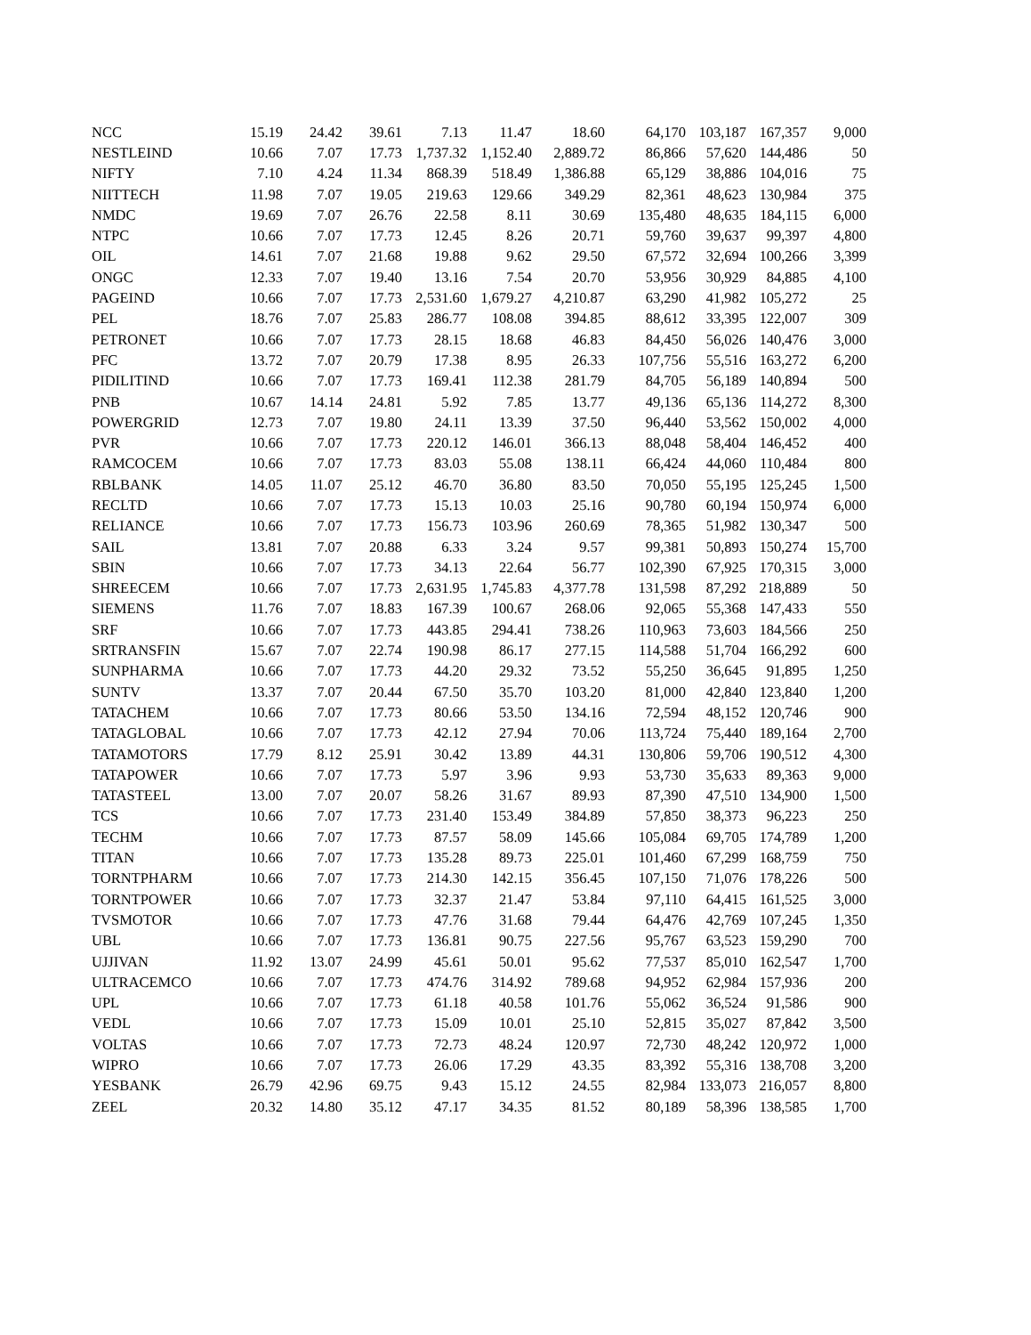| NCC | 15.19 | 24.42 | 39.61 | 7.13 | 11.47 | 18.60 | 64,170 | 103,187 | 167,357 | 9,000 |
| NESTLEIND | 10.66 | 7.07 | 17.73 | 1,737.32 | 1,152.40 | 2,889.72 | 86,866 | 57,620 | 144,486 | 50 |
| NIFTY | 7.10 | 4.24 | 11.34 | 868.39 | 518.49 | 1,386.88 | 65,129 | 38,886 | 104,016 | 75 |
| NIITTECH | 11.98 | 7.07 | 19.05 | 219.63 | 129.66 | 349.29 | 82,361 | 48,623 | 130,984 | 375 |
| NMDC | 19.69 | 7.07 | 26.76 | 22.58 | 8.11 | 30.69 | 135,480 | 48,635 | 184,115 | 6,000 |
| NTPC | 10.66 | 7.07 | 17.73 | 12.45 | 8.26 | 20.71 | 59,760 | 39,637 | 99,397 | 4,800 |
| OIL | 14.61 | 7.07 | 21.68 | 19.88 | 9.62 | 29.50 | 67,572 | 32,694 | 100,266 | 3,399 |
| ONGC | 12.33 | 7.07 | 19.40 | 13.16 | 7.54 | 20.70 | 53,956 | 30,929 | 84,885 | 4,100 |
| PAGEIND | 10.66 | 7.07 | 17.73 | 2,531.60 | 1,679.27 | 4,210.87 | 63,290 | 41,982 | 105,272 | 25 |
| PEL | 18.76 | 7.07 | 25.83 | 286.77 | 108.08 | 394.85 | 88,612 | 33,395 | 122,007 | 309 |
| PETRONET | 10.66 | 7.07 | 17.73 | 28.15 | 18.68 | 46.83 | 84,450 | 56,026 | 140,476 | 3,000 |
| PFC | 13.72 | 7.07 | 20.79 | 17.38 | 8.95 | 26.33 | 107,756 | 55,516 | 163,272 | 6,200 |
| PIDILITIND | 10.66 | 7.07 | 17.73 | 169.41 | 112.38 | 281.79 | 84,705 | 56,189 | 140,894 | 500 |
| PNB | 10.67 | 14.14 | 24.81 | 5.92 | 7.85 | 13.77 | 49,136 | 65,136 | 114,272 | 8,300 |
| POWERGRID | 12.73 | 7.07 | 19.80 | 24.11 | 13.39 | 37.50 | 96,440 | 53,562 | 150,002 | 4,000 |
| PVR | 10.66 | 7.07 | 17.73 | 220.12 | 146.01 | 366.13 | 88,048 | 58,404 | 146,452 | 400 |
| RAMCOCEM | 10.66 | 7.07 | 17.73 | 83.03 | 55.08 | 138.11 | 66,424 | 44,060 | 110,484 | 800 |
| RBLBANK | 14.05 | 11.07 | 25.12 | 46.70 | 36.80 | 83.50 | 70,050 | 55,195 | 125,245 | 1,500 |
| RECLTD | 10.66 | 7.07 | 17.73 | 15.13 | 10.03 | 25.16 | 90,780 | 60,194 | 150,974 | 6,000 |
| RELIANCE | 10.66 | 7.07 | 17.73 | 156.73 | 103.96 | 260.69 | 78,365 | 51,982 | 130,347 | 500 |
| SAIL | 13.81 | 7.07 | 20.88 | 6.33 | 3.24 | 9.57 | 99,381 | 50,893 | 150,274 | 15,700 |
| SBIN | 10.66 | 7.07 | 17.73 | 34.13 | 22.64 | 56.77 | 102,390 | 67,925 | 170,315 | 3,000 |
| SHREECEM | 10.66 | 7.07 | 17.73 | 2,631.95 | 1,745.83 | 4,377.78 | 131,598 | 87,292 | 218,889 | 50 |
| SIEMENS | 11.76 | 7.07 | 18.83 | 167.39 | 100.67 | 268.06 | 92,065 | 55,368 | 147,433 | 550 |
| SRF | 10.66 | 7.07 | 17.73 | 443.85 | 294.41 | 738.26 | 110,963 | 73,603 | 184,566 | 250 |
| SRTRANSFIN | 15.67 | 7.07 | 22.74 | 190.98 | 86.17 | 277.15 | 114,588 | 51,704 | 166,292 | 600 |
| SUNPHARMA | 10.66 | 7.07 | 17.73 | 44.20 | 29.32 | 73.52 | 55,250 | 36,645 | 91,895 | 1,250 |
| SUNTV | 13.37 | 7.07 | 20.44 | 67.50 | 35.70 | 103.20 | 81,000 | 42,840 | 123,840 | 1,200 |
| TATACHEM | 10.66 | 7.07 | 17.73 | 80.66 | 53.50 | 134.16 | 72,594 | 48,152 | 120,746 | 900 |
| TATAGLOBAL | 10.66 | 7.07 | 17.73 | 42.12 | 27.94 | 70.06 | 113,724 | 75,440 | 189,164 | 2,700 |
| TATAMOTORS | 17.79 | 8.12 | 25.91 | 30.42 | 13.89 | 44.31 | 130,806 | 59,706 | 190,512 | 4,300 |
| TATAPOWER | 10.66 | 7.07 | 17.73 | 5.97 | 3.96 | 9.93 | 53,730 | 35,633 | 89,363 | 9,000 |
| TATASTEEL | 13.00 | 7.07 | 20.07 | 58.26 | 31.67 | 89.93 | 87,390 | 47,510 | 134,900 | 1,500 |
| TCS | 10.66 | 7.07 | 17.73 | 231.40 | 153.49 | 384.89 | 57,850 | 38,373 | 96,223 | 250 |
| TECHM | 10.66 | 7.07 | 17.73 | 87.57 | 58.09 | 145.66 | 105,084 | 69,705 | 174,789 | 1,200 |
| TITAN | 10.66 | 7.07 | 17.73 | 135.28 | 89.73 | 225.01 | 101,460 | 67,299 | 168,759 | 750 |
| TORNTPHARM | 10.66 | 7.07 | 17.73 | 214.30 | 142.15 | 356.45 | 107,150 | 71,076 | 178,226 | 500 |
| TORNTPOWER | 10.66 | 7.07 | 17.73 | 32.37 | 21.47 | 53.84 | 97,110 | 64,415 | 161,525 | 3,000 |
| TVSMOTOR | 10.66 | 7.07 | 17.73 | 47.76 | 31.68 | 79.44 | 64,476 | 42,769 | 107,245 | 1,350 |
| UBL | 10.66 | 7.07 | 17.73 | 136.81 | 90.75 | 227.56 | 95,767 | 63,523 | 159,290 | 700 |
| UJJIVAN | 11.92 | 13.07 | 24.99 | 45.61 | 50.01 | 95.62 | 77,537 | 85,010 | 162,547 | 1,700 |
| ULTRACEMCO | 10.66 | 7.07 | 17.73 | 474.76 | 314.92 | 789.68 | 94,952 | 62,984 | 157,936 | 200 |
| UPL | 10.66 | 7.07 | 17.73 | 61.18 | 40.58 | 101.76 | 55,062 | 36,524 | 91,586 | 900 |
| VEDL | 10.66 | 7.07 | 17.73 | 15.09 | 10.01 | 25.10 | 52,815 | 35,027 | 87,842 | 3,500 |
| VOLTAS | 10.66 | 7.07 | 17.73 | 72.73 | 48.24 | 120.97 | 72,730 | 48,242 | 120,972 | 1,000 |
| WIPRO | 10.66 | 7.07 | 17.73 | 26.06 | 17.29 | 43.35 | 83,392 | 55,316 | 138,708 | 3,200 |
| YESBANK | 26.79 | 42.96 | 69.75 | 9.43 | 15.12 | 24.55 | 82,984 | 133,073 | 216,057 | 8,800 |
| ZEEL | 20.32 | 14.80 | 35.12 | 47.17 | 34.35 | 81.52 | 80,189 | 58,396 | 138,585 | 1,700 |